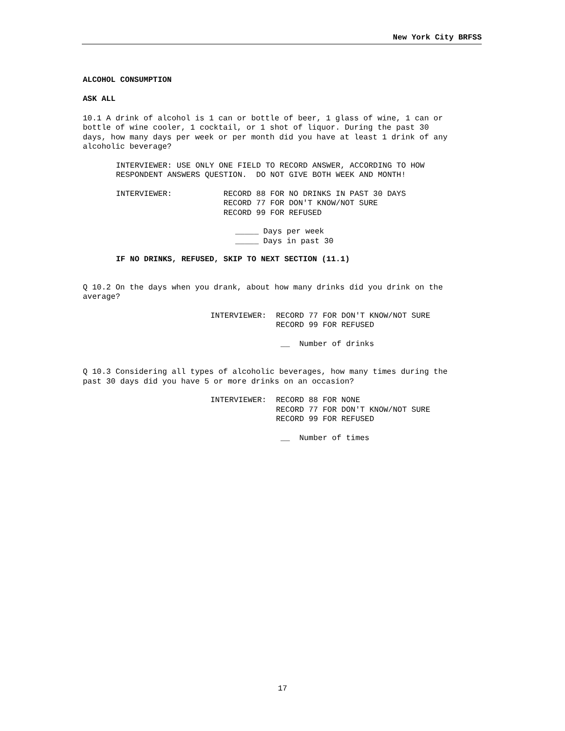New York City BRFSS
ALCOHOL CONSUMPTION
ASK ALL
10.1 A drink of alcohol is 1 can or bottle of beer, 1 glass of wine, 1 can or bottle of wine cooler, 1 cocktail, or 1 shot of liquor. During the past 30 days, how many days per week or per month did you have at least 1 drink of any alcoholic beverage?
INTERVIEWER: USE ONLY ONE FIELD TO RECORD ANSWER, ACCORDING TO HOW RESPONDENT ANSWERS QUESTION. DO NOT GIVE BOTH WEEK AND MONTH!
INTERVIEWER: RECORD 88 FOR NO DRINKS IN PAST 30 DAYS RECORD 77 FOR DON'T KNOW/NOT SURE RECORD 99 FOR REFUSED
_____ Days per week _____ Days in past 30
IF NO DRINKS, REFUSED, SKIP TO NEXT SECTION (11.1)
Q 10.2 On the days when you drank, about how many drinks did you drink on the average?
INTERVIEWER: RECORD 77 FOR DON'T KNOW/NOT SURE RECORD 99 FOR REFUSED
__ Number of drinks
Q 10.3 Considering all types of alcoholic beverages, how many times during the past 30 days did you have 5 or more drinks on an occasion?
INTERVIEWER: RECORD 88 FOR NONE RECORD 77 FOR DON'T KNOW/NOT SURE RECORD 99 FOR REFUSED
__ Number of times
17